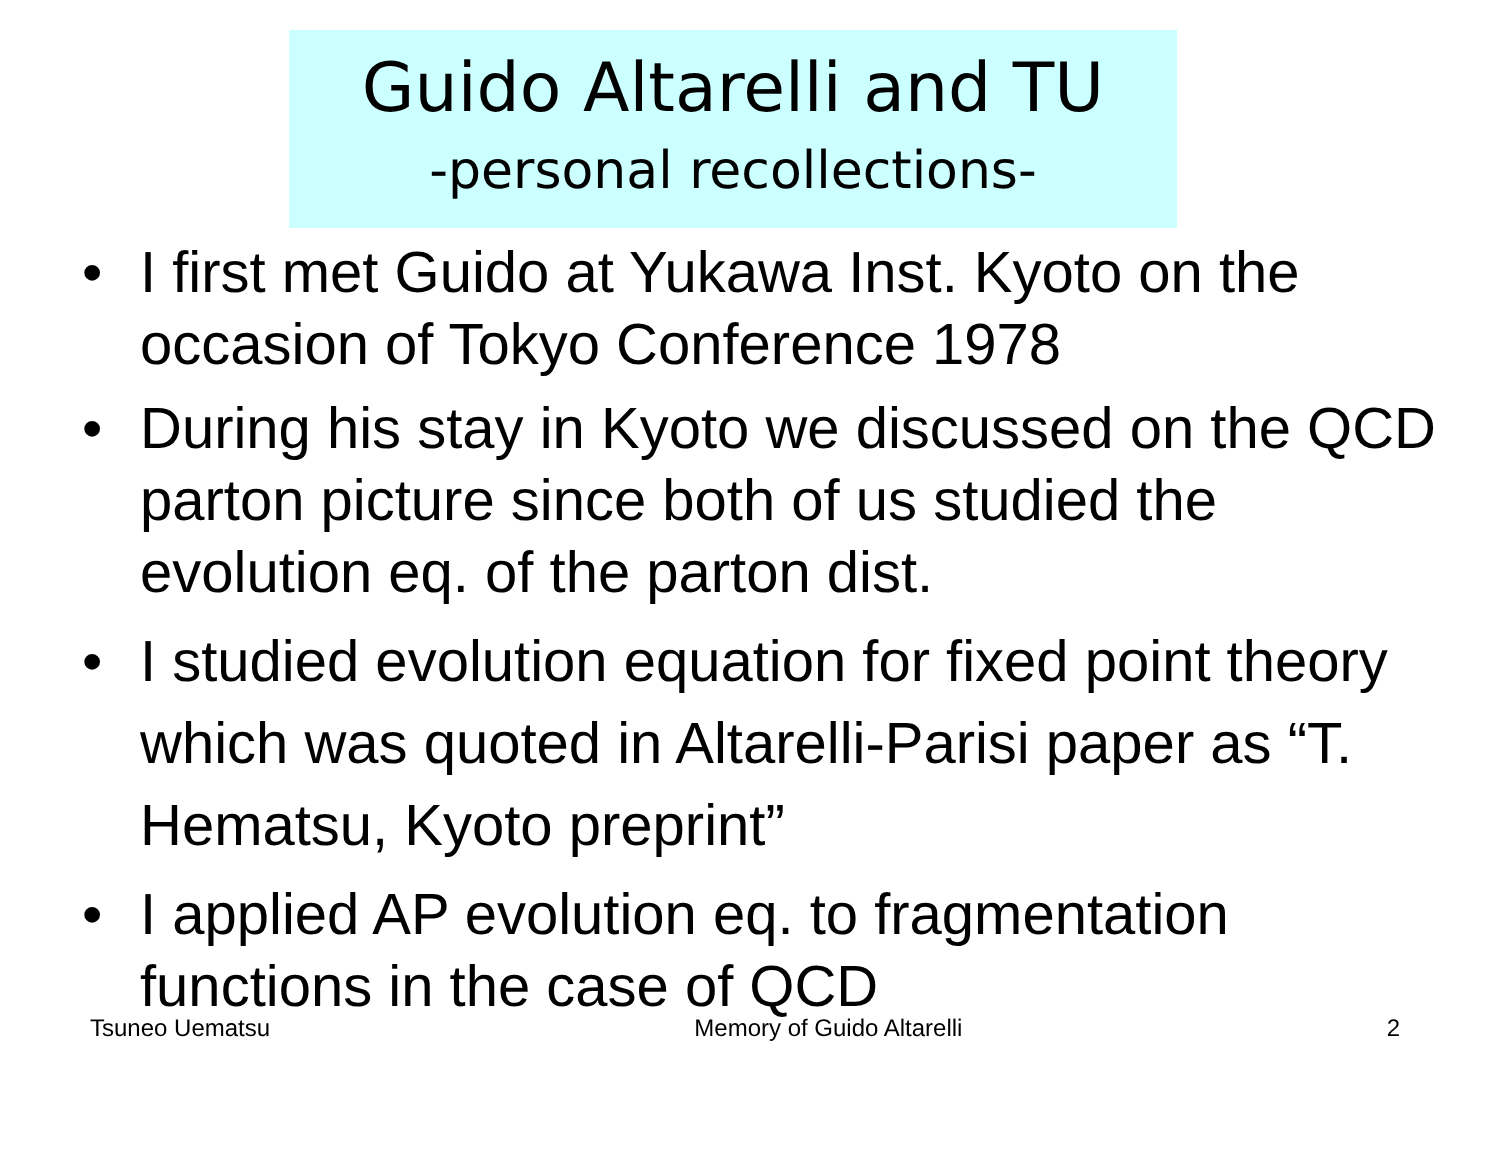Guido Altarelli and TU
-personal recollections-
• I first met Guido at Yukawa Inst. Kyoto on the occasion of Tokyo Conference 1978
• During his stay in Kyoto we discussed on the QCD parton picture since both of us studied the evolution eq. of the parton dist.
• I studied evolution equation for fixed point theory which was quoted in Altarelli-Parisi paper as “T. Hematsu, Kyoto preprint”
• I applied AP evolution eq. to fragmentation functions in the case of QCD
Tsuneo Uematsu Memory of Guido Altarelli 2